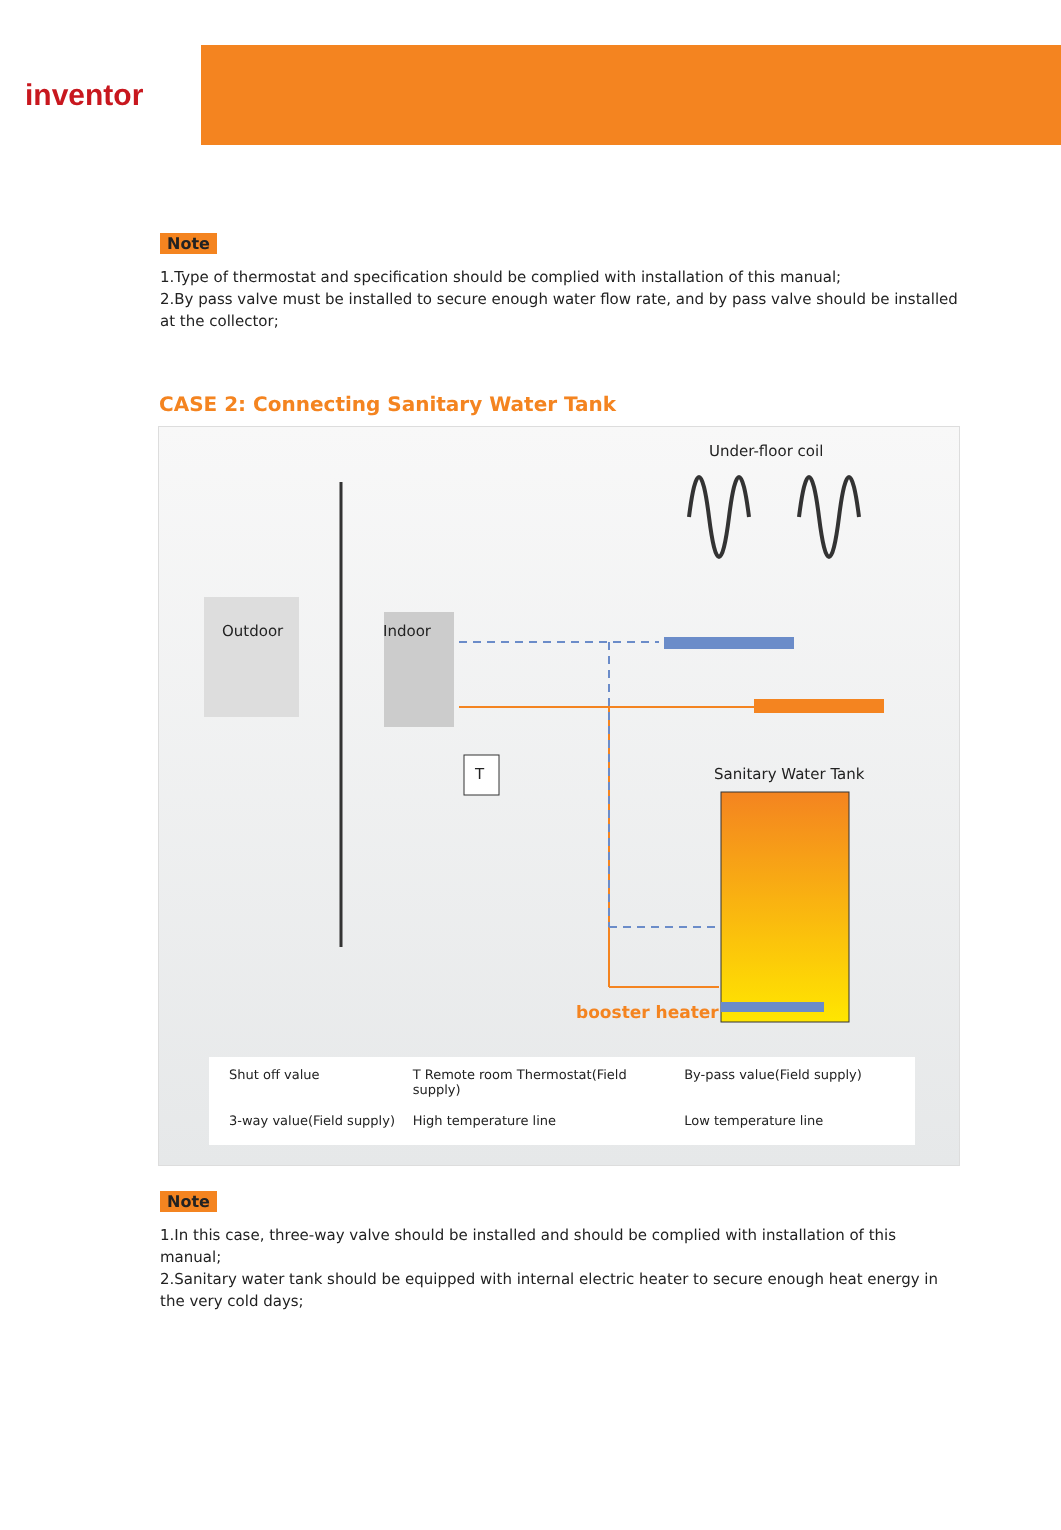inventor
Note
1.Type of thermostat and specification should be complied with installation of this manual;
2.By pass valve must be installed to secure enough water flow rate, and by pass valve should be installed at the collector;
CASE 2: Connecting Sanitary Water Tank
Under-floor coil
Outdoor Indoor
T Sanitary Water Tank
booster heater
Shut off value T Remote room Thermostat(Field supply) By-pass value(Field supply) 3-way value(Field supply) High temperature line Low temperature line
Note
1.In this case, three-way valve should be installed and should be complied with installation of this manual;
2.Sanitary water tank should be equipped with internal electric heater to secure enough heat energy in the very cold days;